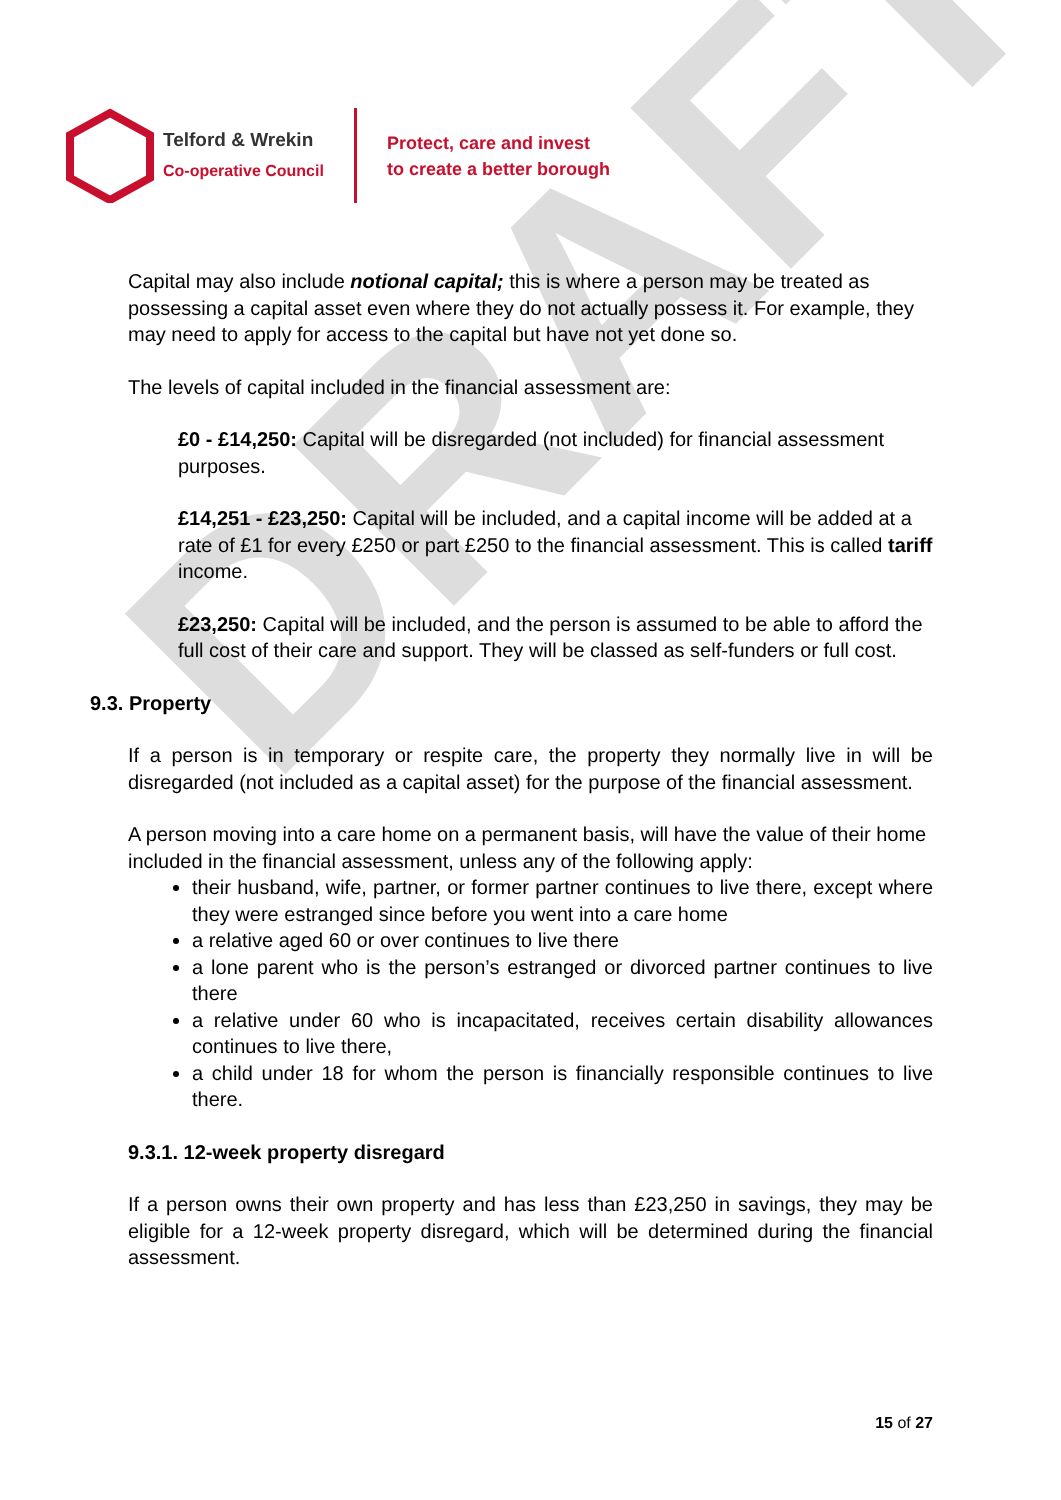DRAFT
Telford & Wrekin
Co-operative Council
Protect, care and invest
to create a better borough
Capital may also include notional capital; this is where a person may be treated as possessing a capital asset even where they do not actually possess it. For example, they may need to apply for access to the capital but have not yet done so.
The levels of capital included in the financial assessment are:
£0 - £14,250: Capital will be disregarded (not included) for financial assessment purposes.
£14,251 - £23,250: Capital will be included, and a capital income will be added at a rate of £1 for every £250 or part £250 to the financial assessment. This is called tariff income.
£23,250: Capital will be included, and the person is assumed to be able to afford the full cost of their care and support. They will be classed as self-funders or full cost.
9.3. Property
If a person is in temporary or respite care, the property they normally live in will be disregarded (not included as a capital asset) for the purpose of the financial assessment.
A person moving into a care home on a permanent basis, will have the value of their home included in the financial assessment, unless any of the following apply:
their husband, wife, partner, or former partner continues to live there, except where they were estranged since before you went into a care home
a relative aged 60 or over continues to live there
a lone parent who is the person’s estranged or divorced partner continues to live there
a relative under 60 who is incapacitated, receives certain disability allowances continues to live there,
a child under 18 for whom the person is financially responsible continues to live there.
9.3.1. 12-week property disregard
If a person owns their own property and has less than £23,250 in savings, they may be eligible for a 12-week property disregard, which will be determined during the financial assessment.
15 of 27